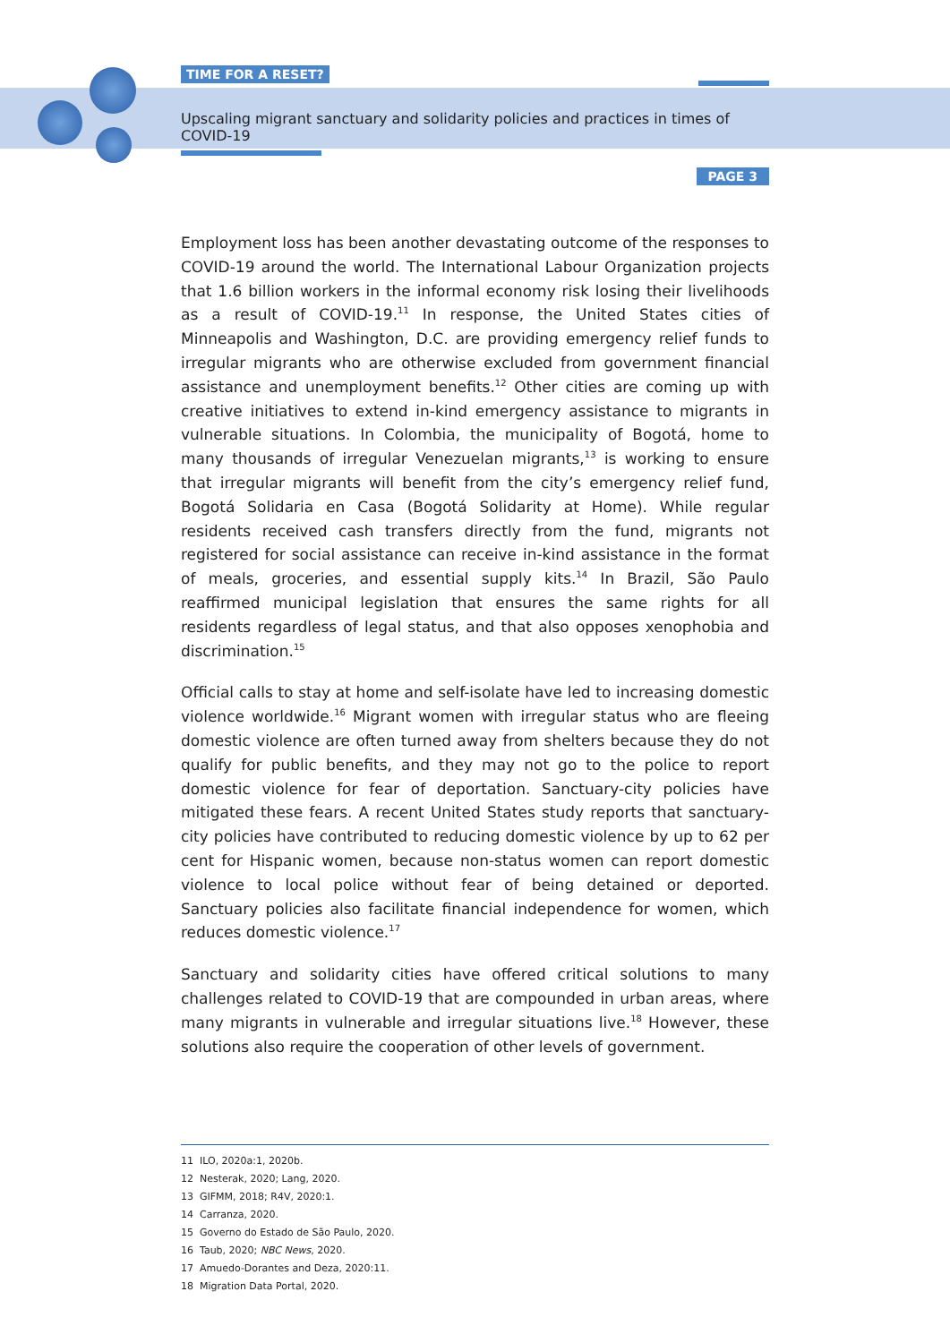TIME FOR A RESET?
Upscaling migrant sanctuary and solidarity policies and practices in times of COVID-19
PAGE 3
Employment loss has been another devastating outcome of the responses to COVID-19 around the world. The International Labour Organization projects that 1.6 billion workers in the informal economy risk losing their livelihoods as a result of COVID-19.<sup>11</sup> In response, the United States cities of Minneapolis and Washington, D.C. are providing emergency relief funds to irregular migrants who are otherwise excluded from government financial assistance and unemployment benefits.<sup>12</sup> Other cities are coming up with creative initiatives to extend in-kind emergency assistance to migrants in vulnerable situations. In Colombia, the municipality of Bogotá, home to many thousands of irregular Venezuelan migrants,<sup>13</sup> is working to ensure that irregular migrants will benefit from the city’s emergency relief fund, Bogotá Solidaria en Casa (Bogotá Solidarity at Home). While regular residents received cash transfers directly from the fund, migrants not registered for social assistance can receive in-kind assistance in the format of meals, groceries, and essential supply kits.<sup>14</sup> In Brazil, São Paulo reaffirmed municipal legislation that ensures the same rights for all residents regardless of legal status, and that also opposes xenophobia and discrimination.<sup>15</sup>
Official calls to stay at home and self-isolate have led to increasing domestic violence worldwide.<sup>16</sup> Migrant women with irregular status who are fleeing domestic violence are often turned away from shelters because they do not qualify for public benefits, and they may not go to the police to report domestic violence for fear of deportation. Sanctuary-city policies have mitigated these fears. A recent United States study reports that sanctuary-city policies have contributed to reducing domestic violence by up to 62 per cent for Hispanic women, because non-status women can report domestic violence to local police without fear of being detained or deported. Sanctuary policies also facilitate financial independence for women, which reduces domestic violence.<sup>17</sup>
Sanctuary and solidarity cities have offered critical solutions to many challenges related to COVID-19 that are compounded in urban areas, where many migrants in vulnerable and irregular situations live.<sup>18</sup> However, these solutions also require the cooperation of other levels of government.
11 ILO, 2020a:1, 2020b.
12 Nesterak, 2020; Lang, 2020.
13 GIFMM, 2018; R4V, 2020:1.
14 Carranza, 2020.
15 Governo do Estado de São Paulo, 2020.
16 Taub, 2020; NBC News, 2020.
17 Amuedo-Dorantes and Deza, 2020:11.
18 Migration Data Portal, 2020.